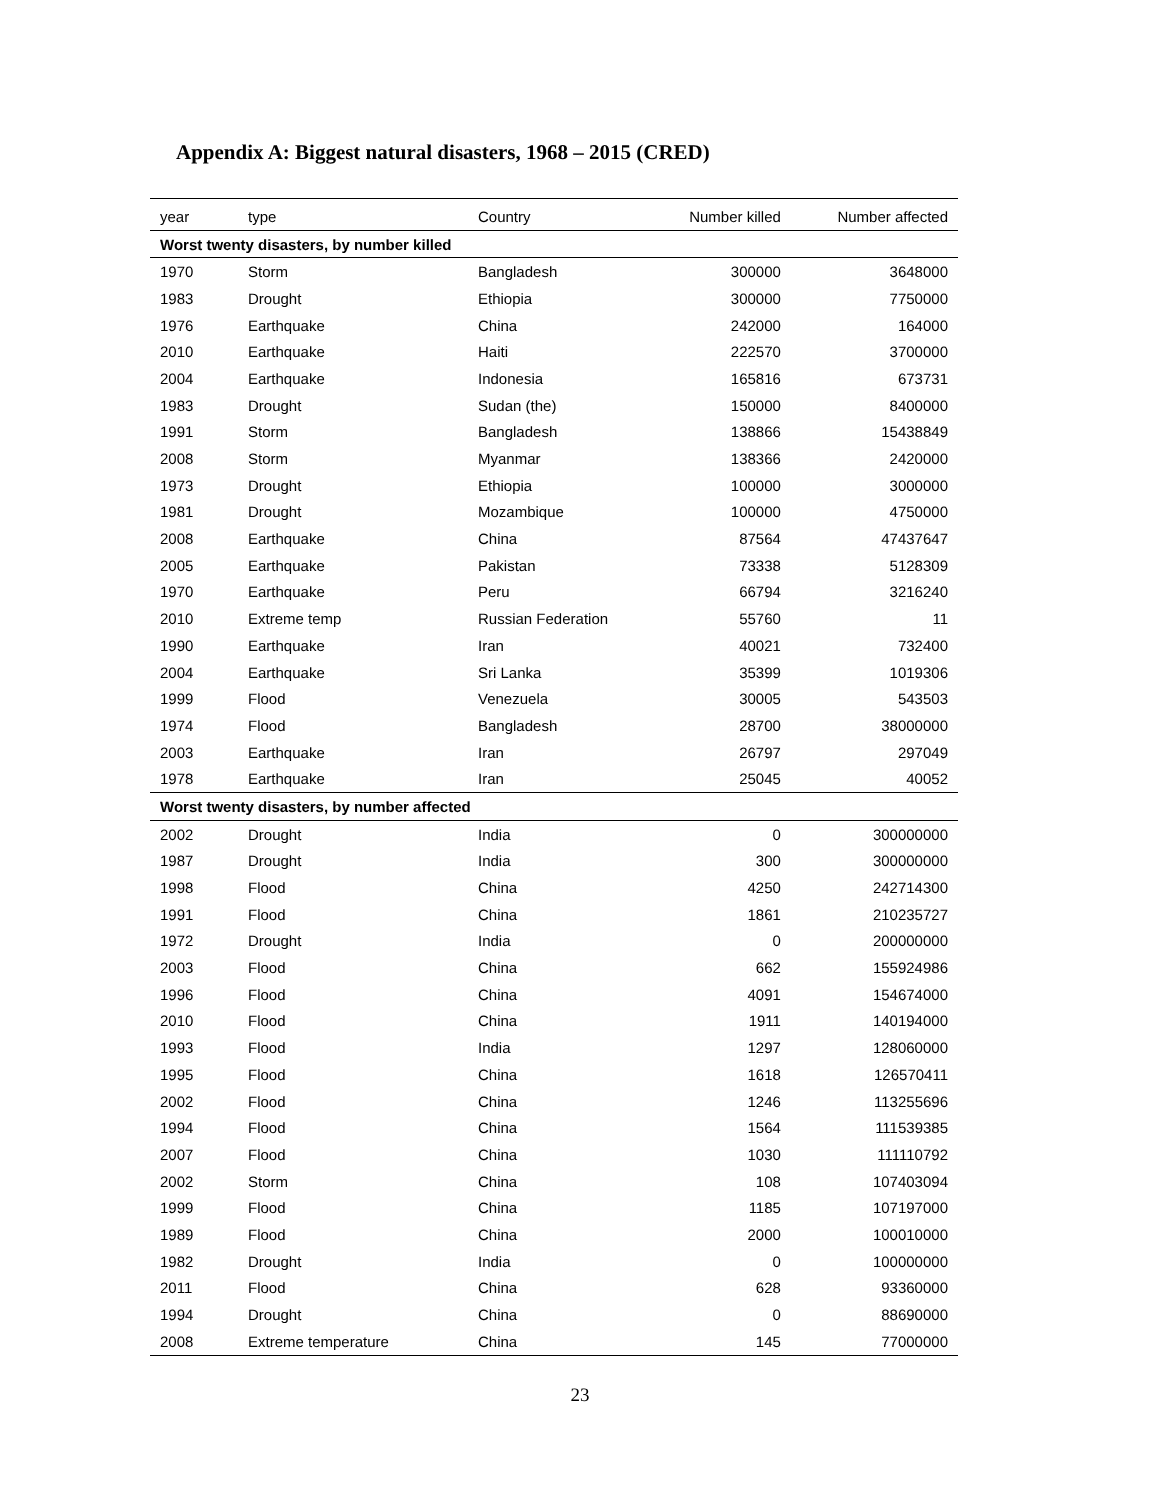Appendix A: Biggest natural disasters, 1968 – 2015 (CRED)
| year | type | Country | Number killed | Number affected |
| --- | --- | --- | --- | --- |
| Worst twenty disasters, by number killed | | | | |
| 1970 | Storm | Bangladesh | 300000 | 3648000 |
| 1983 | Drought | Ethiopia | 300000 | 7750000 |
| 1976 | Earthquake | China | 242000 | 164000 |
| 2010 | Earthquake | Haiti | 222570 | 3700000 |
| 2004 | Earthquake | Indonesia | 165816 | 673731 |
| 1983 | Drought | Sudan (the) | 150000 | 8400000 |
| 1991 | Storm | Bangladesh | 138866 | 15438849 |
| 2008 | Storm | Myanmar | 138366 | 2420000 |
| 1973 | Drought | Ethiopia | 100000 | 3000000 |
| 1981 | Drought | Mozambique | 100000 | 4750000 |
| 2008 | Earthquake | China | 87564 | 47437647 |
| 2005 | Earthquake | Pakistan | 73338 | 5128309 |
| 1970 | Earthquake | Peru | 66794 | 3216240 |
| 2010 | Extreme temp | Russian Federation | 55760 | 11 |
| 1990 | Earthquake | Iran | 40021 | 732400 |
| 2004 | Earthquake | Sri Lanka | 35399 | 1019306 |
| 1999 | Flood | Venezuela | 30005 | 543503 |
| 1974 | Flood | Bangladesh | 28700 | 38000000 |
| 2003 | Earthquake | Iran | 26797 | 297049 |
| 1978 | Earthquake | Iran | 25045 | 40052 |
| Worst twenty disasters, by number affected | | | | |
| 2002 | Drought | India | 0 | 300000000 |
| 1987 | Drought | India | 300 | 300000000 |
| 1998 | Flood | China | 4250 | 242714300 |
| 1991 | Flood | China | 1861 | 210235727 |
| 1972 | Drought | India | 0 | 200000000 |
| 2003 | Flood | China | 662 | 155924986 |
| 1996 | Flood | China | 4091 | 154674000 |
| 2010 | Flood | China | 1911 | 140194000 |
| 1993 | Flood | India | 1297 | 128060000 |
| 1995 | Flood | China | 1618 | 126570411 |
| 2002 | Flood | China | 1246 | 113255696 |
| 1994 | Flood | China | 1564 | 111539385 |
| 2007 | Flood | China | 1030 | 111110792 |
| 2002 | Storm | China | 108 | 107403094 |
| 1999 | Flood | China | 1185 | 107197000 |
| 1989 | Flood | China | 2000 | 100010000 |
| 1982 | Drought | India | 0 | 100000000 |
| 2011 | Flood | China | 628 | 93360000 |
| 1994 | Drought | China | 0 | 88690000 |
| 2008 | Extreme temperature | China | 145 | 77000000 |
23